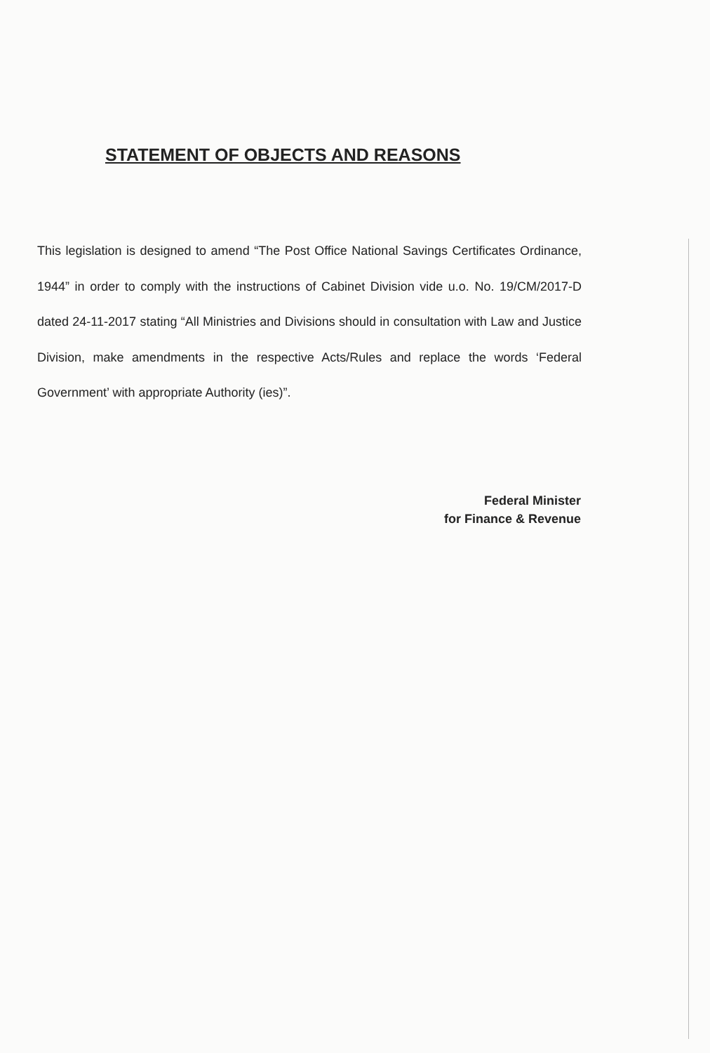STATEMENT OF OBJECTS AND REASONS
This legislation is designed to amend “The Post Office National Savings Certificates Ordinance, 1944” in order to comply with the instructions of Cabinet Division vide u.o. No. 19/CM/2017-D dated 24-11-2017 stating “All Ministries and Divisions should in consultation with Law and Justice Division, make amendments in the respective Acts/Rules and replace the words ‘Federal Government’ with appropriate Authority (ies)”.
Federal Minister
for Finance & Revenue